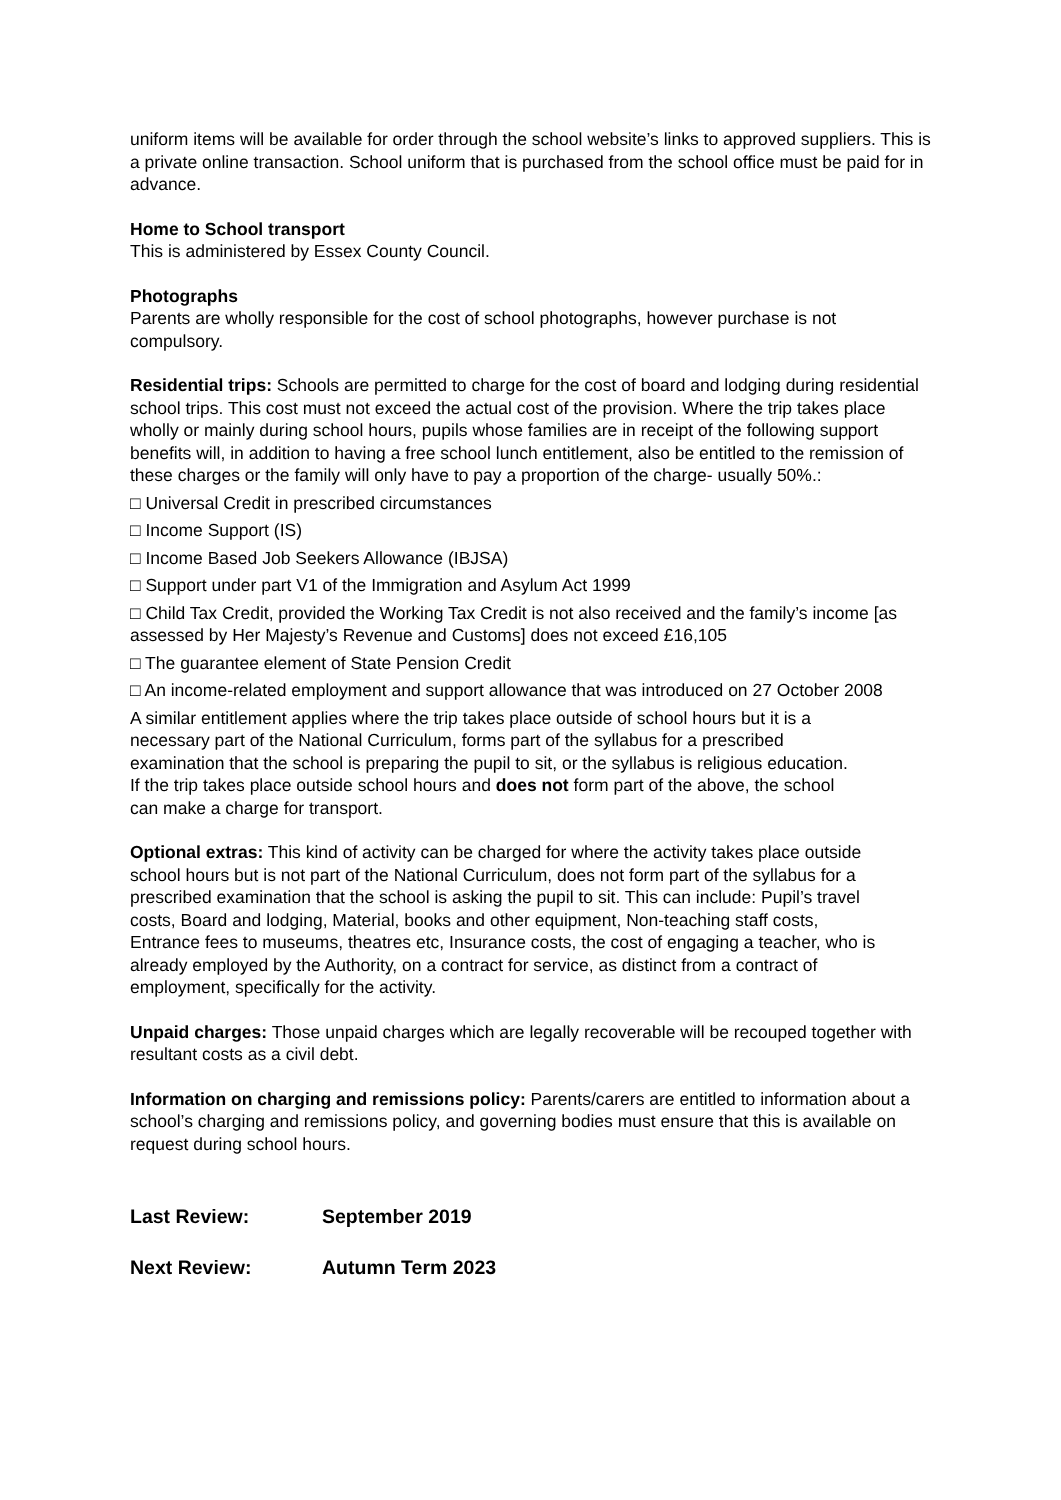uniform items will be available for order through the school website’s links to approved suppliers. This is a private online transaction. School uniform that is purchased from the school office must be paid for in advance.
Home to School transport
This is administered by Essex County Council.
Photographs
Parents are wholly responsible for the cost of school photographs, however purchase is not compulsory.
Residential trips: Schools are permitted to charge for the cost of board and lodging during residential school trips. This cost must not exceed the actual cost of the provision. Where the trip takes place wholly or mainly during school hours, pupils whose families are in receipt of the following support benefits will, in addition to having a free school lunch entitlement, also be entitled to the remission of these charges or the family will only have to pay a proportion of the charge- usually 50%.:
□ Universal Credit in prescribed circumstances
□ Income Support (IS)
□ Income Based Job Seekers Allowance (IBJSA)
□ Support under part V1 of the Immigration and Asylum Act 1999
□ Child Tax Credit, provided the Working Tax Credit is not also received and the family’s income [as assessed by Her Majesty’s Revenue and Customs] does not exceed £16,105
□ The guarantee element of State Pension Credit
□ An income-related employment and support allowance that was introduced on 27 October 2008
A similar entitlement applies where the trip takes place outside of school hours but it is a necessary part of the National Curriculum, forms part of the syllabus for a prescribed examination that the school is preparing the pupil to sit, or the syllabus is religious education. If the trip takes place outside school hours and does not form part of the above, the school can make a charge for transport.
Optional extras: This kind of activity can be charged for where the activity takes place outside school hours but is not part of the National Curriculum, does not form part of the syllabus for a prescribed examination that the school is asking the pupil to sit. This can include: Pupil’s travel costs, Board and lodging, Material, books and other equipment, Non-teaching staff costs, Entrance fees to museums, theatres etc, Insurance costs, the cost of engaging a teacher, who is already employed by the Authority, on a contract for service, as distinct from a contract of employment, specifically for the activity.
Unpaid charges: Those unpaid charges which are legally recoverable will be recouped together with resultant costs as a civil debt.
Information on charging and remissions policy: Parents/carers are entitled to information about a school’s charging and remissions policy, and governing bodies must ensure that this is available on request during school hours.
Last Review: September 2019
Next Review: Autumn Term 2023